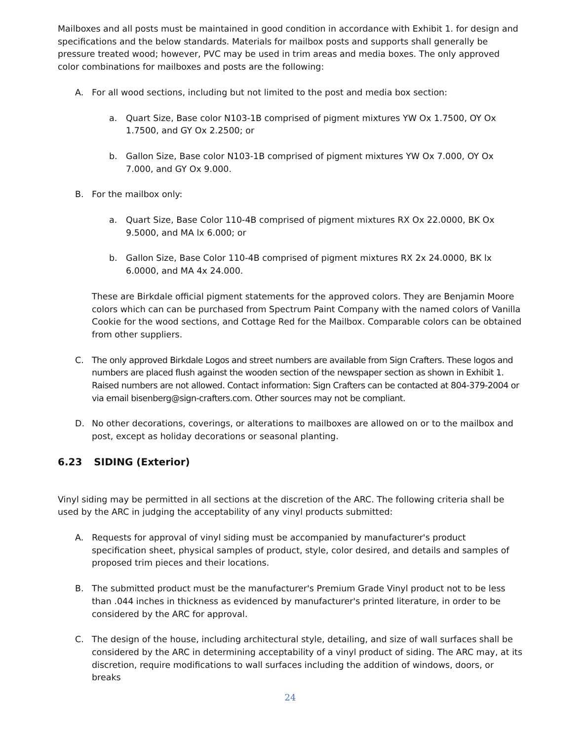Mailboxes and all posts must be maintained in good condition in accordance with Exhibit 1. for design and specifications and the below standards. Materials for mailbox posts and supports shall generally be pressure treated wood; however, PVC may be used in trim areas and media boxes. The only approved color combinations for mailboxes and posts are the following:
A. For all wood sections, including but not limited to the post and media box section:
a. Quart Size, Base color N103-1B comprised of pigment mixtures YW Ox 1.7500, OY Ox 1.7500, and GY Ox 2.2500; or
b. Gallon Size, Base color N103-1B comprised of pigment mixtures YW Ox 7.000, OY Ox 7.000, and GY Ox 9.000.
B. For the mailbox only:
a. Quart Size, Base Color 110-4B comprised of pigment mixtures RX Ox 22.0000, BK Ox 9.5000, and MA lx 6.000; or
b. Gallon Size, Base Color 110-4B comprised of pigment mixtures RX 2x 24.0000, BK lx 6.0000, and MA 4x 24.000.
These are Birkdale official pigment statements for the approved colors. They are Benjamin Moore colors which can can be purchased from Spectrum Paint Company with the named colors of Vanilla Cookie for the wood sections, and Cottage Red for the Mailbox. Comparable colors can be obtained from other suppliers.
C. The only approved Birkdale Logos and street numbers are available from Sign Crafters. These logos and numbers are placed flush against the wooden section of the newspaper section as shown in Exhibit 1. Raised numbers are not allowed. Contact information: Sign Crafters can be contacted at 804-379-2004 or via email bisenberg@sign-crafters.com. Other sources may not be compliant.
D. No other decorations, coverings, or alterations to mailboxes are allowed on or to the mailbox and post, except as holiday decorations or seasonal planting.
6.23 SIDING (Exterior)
Vinyl siding may be permitted in all sections at the discretion of the ARC. The following criteria shall be used by the ARC in judging the acceptability of any vinyl products submitted:
A. Requests for approval of vinyl siding must be accompanied by manufacturer's product specification sheet, physical samples of product, style, color desired, and details and samples of proposed trim pieces and their locations.
B. The submitted product must be the manufacturer's Premium Grade Vinyl product not to be less than .044 inches in thickness as evidenced by manufacturer's printed literature, in order to be considered by the ARC for approval.
C. The design of the house, including architectural style, detailing, and size of wall surfaces shall be considered by the ARC in determining acceptability of a vinyl product of siding. The ARC may, at its discretion, require modifications to wall surfaces including the addition of windows, doors, or breaks
24